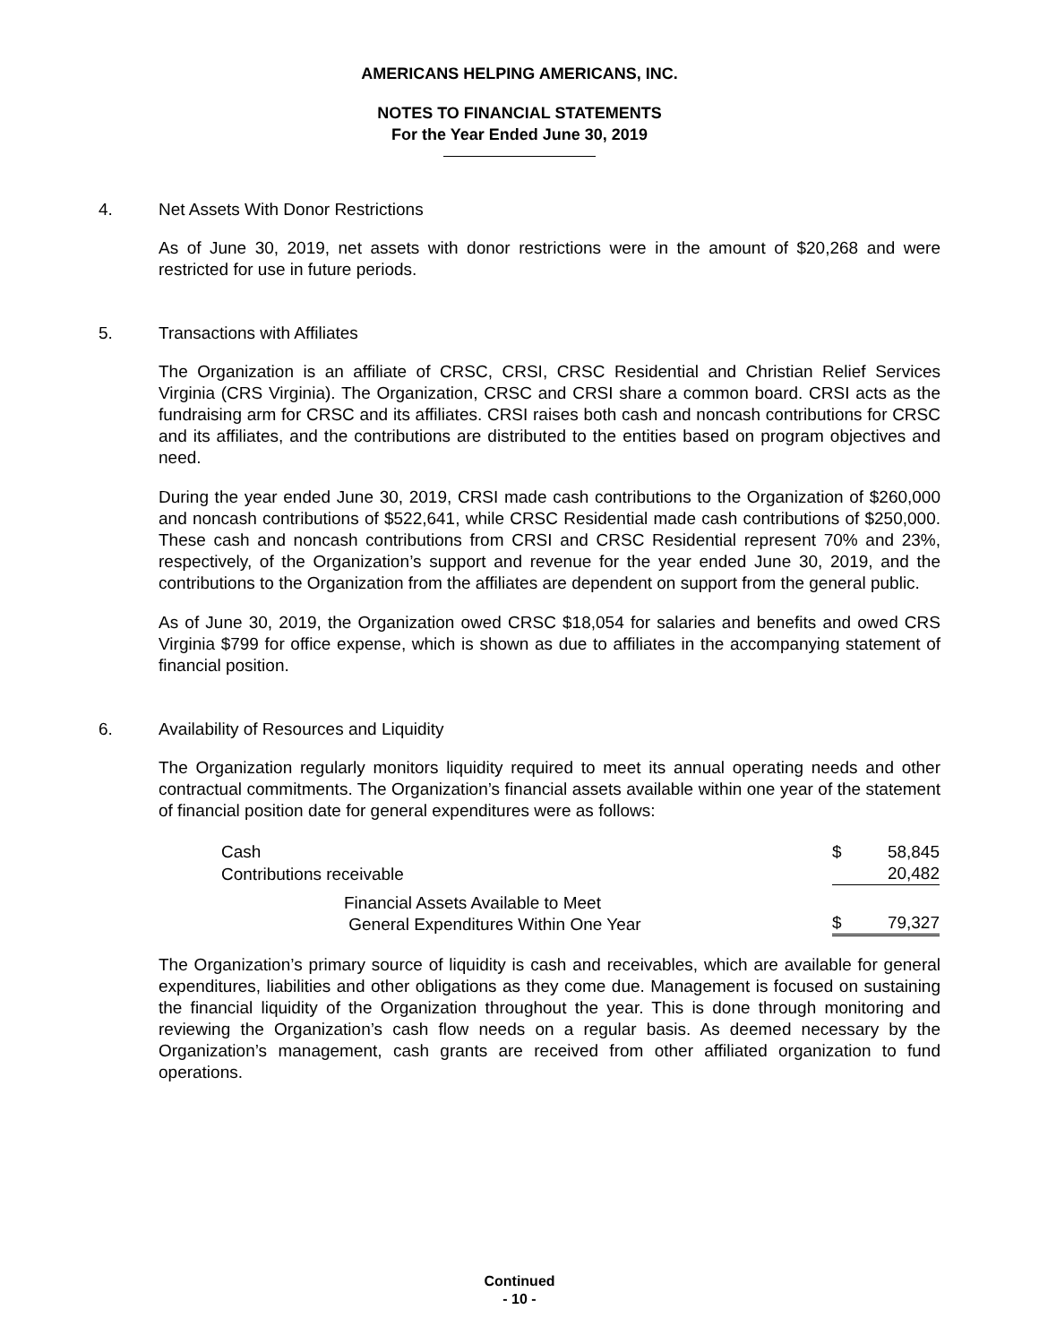AMERICANS HELPING AMERICANS, INC.
NOTES TO FINANCIAL STATEMENTS
For the Year Ended June 30, 2019
4. Net Assets With Donor Restrictions
As of June 30, 2019, net assets with donor restrictions were in the amount of $20,268 and were restricted for use in future periods.
5. Transactions with Affiliates
The Organization is an affiliate of CRSC, CRSI, CRSC Residential and Christian Relief Services Virginia (CRS Virginia). The Organization, CRSC and CRSI share a common board. CRSI acts as the fundraising arm for CRSC and its affiliates. CRSI raises both cash and noncash contributions for CRSC and its affiliates, and the contributions are distributed to the entities based on program objectives and need.
During the year ended June 30, 2019, CRSI made cash contributions to the Organization of $260,000 and noncash contributions of $522,641, while CRSC Residential made cash contributions of $250,000. These cash and noncash contributions from CRSI and CRSC Residential represent 70% and 23%, respectively, of the Organization’s support and revenue for the year ended June 30, 2019, and the contributions to the Organization from the affiliates are dependent on support from the general public.
As of June 30, 2019, the Organization owed CRSC $18,054 for salaries and benefits and owed CRS Virginia $799 for office expense, which is shown as due to affiliates in the accompanying statement of financial position.
6. Availability of Resources and Liquidity
The Organization regularly monitors liquidity required to meet its annual operating needs and other contractual commitments. The Organization’s financial assets available within one year of the statement of financial position date for general expenditures were as follows:
| Cash | $ | 58,845 |
| Contributions receivable | | 20,482 |
| Financial Assets Available to Meet General Expenditures Within One Year | $ | 79,327 |
The Organization’s primary source of liquidity is cash and receivables, which are available for general expenditures, liabilities and other obligations as they come due. Management is focused on sustaining the financial liquidity of the Organization throughout the year. This is done through monitoring and reviewing the Organization’s cash flow needs on a regular basis. As deemed necessary by the Organization’s management, cash grants are received from other affiliated organization to fund operations.
Continued
- 10 -